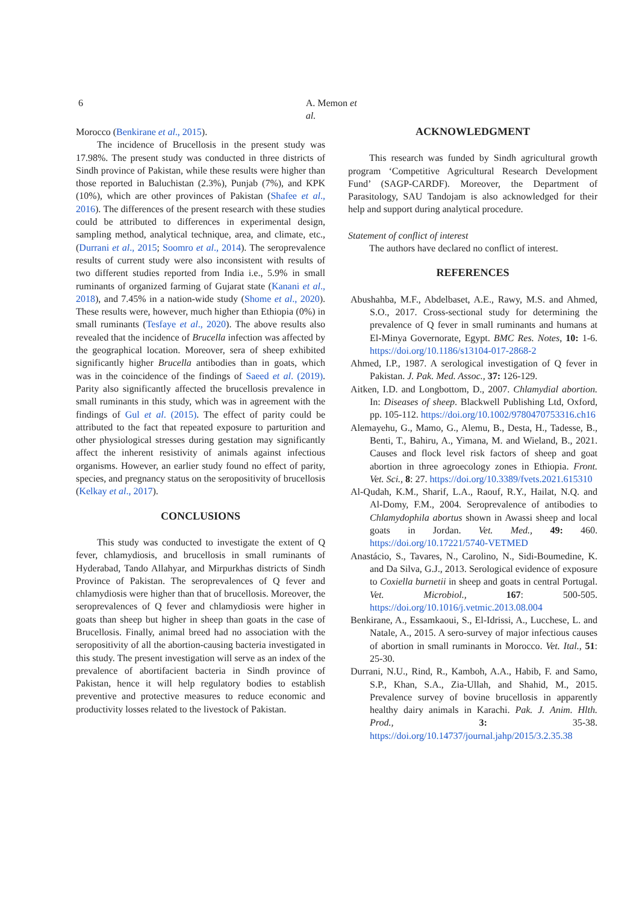6 A. Memon et al.
Morocco (Benkirane et al., 2015).
The incidence of Brucellosis in the present study was 17.98%. The present study was conducted in three districts of Sindh province of Pakistan, while these results were higher than those reported in Baluchistan (2.3%), Punjab (7%), and KPK (10%), which are other provinces of Pakistan (Shafee et al., 2016). The differences of the present research with these studies could be attributed to differences in experimental design, sampling method, analytical technique, area, and climate, etc., (Durrani et al., 2015; Soomro et al., 2014). The seroprevalence results of current study were also inconsistent with results of two different studies reported from India i.e., 5.9% in small ruminants of organized farming of Gujarat state (Kanani et al., 2018), and 7.45% in a nation-wide study (Shome et al., 2020). These results were, however, much higher than Ethiopia (0%) in small ruminants (Tesfaye et al., 2020). The above results also revealed that the incidence of Brucella infection was affected by the geographical location. Moreover, sera of sheep exhibited significantly higher Brucella antibodies than in goats, which was in the coincidence of the findings of Saeed et al. (2019). Parity also significantly affected the brucellosis prevalence in small ruminants in this study, which was in agreement with the findings of Gul et al. (2015). The effect of parity could be attributed to the fact that repeated exposure to parturition and other physiological stresses during gestation may significantly affect the inherent resistivity of animals against infectious organisms. However, an earlier study found no effect of parity, species, and pregnancy status on the seropositivity of brucellosis (Kelkay et al., 2017).
CONCLUSIONS
This study was conducted to investigate the extent of Q fever, chlamydiosis, and brucellosis in small ruminants of Hyderabad, Tando Allahyar, and Mirpurkhas districts of Sindh Province of Pakistan. The seroprevalences of Q fever and chlamydiosis were higher than that of brucellosis. Moreover, the seroprevalences of Q fever and chlamydiosis were higher in goats than sheep but higher in sheep than goats in the case of Brucellosis. Finally, animal breed had no association with the seropositivity of all the abortion-causing bacteria investigated in this study. The present investigation will serve as an index of the prevalence of abortifacient bacteria in Sindh province of Pakistan, hence it will help regulatory bodies to establish preventive and protective measures to reduce economic and productivity losses related to the livestock of Pakistan.
ACKNOWLEDGMENT
This research was funded by Sindh agricultural growth program ‘Competitive Agricultural Research Development Fund’ (SAGP-CARDF). Moreover, the Department of Parasitology, SAU Tandojam is also acknowledged for their help and support during analytical procedure.
Statement of conflict of interest
The authors have declared no conflict of interest.
REFERENCES
Abushahba, M.F., Abdelbaset, A.E., Rawy, M.S. and Ahmed, S.O., 2017. Cross-sectional study for determining the prevalence of Q fever in small ruminants and humans at El-Minya Governorate, Egypt. BMC Res. Notes, 10: 1-6. https://doi.org/10.1186/s13104-017-2868-2
Ahmed, I.P., 1987. A serological investigation of Q fever in Pakistan. J. Pak. Med. Assoc., 37: 126-129.
Aitken, I.D. and Longbottom, D., 2007. Chlamydial abortion. In: Diseases of sheep. Blackwell Publishing Ltd, Oxford, pp. 105-112. https://doi.org/10.1002/9780470753316.ch16
Alemayehu, G., Mamo, G., Alemu, B., Desta, H., Tadesse, B., Benti, T., Bahiru, A., Yimana, M. and Wieland, B., 2021. Causes and flock level risk factors of sheep and goat abortion in three agroecology zones in Ethiopia. Front. Vet. Sci., 8: 27. https://doi.org/10.3389/fvets.2021.615310
Al-Qudah, K.M., Sharif, L.A., Raouf, R.Y., Hailat, N.Q. and Al-Domy, F.M., 2004. Seroprevalence of antibodies to Chlamydophila abortus shown in Awassi sheep and local goats in Jordan. Vet. Med., 49: 460. https://doi.org/10.17221/5740-VETMED
Anastácio, S., Tavares, N., Carolino, N., Sidi-Boumedine, K. and Da Silva, G.J., 2013. Serological evidence of exposure to Coxiella burnetii in sheep and goats in central Portugal. Vet. Microbiol., 167: 500-505. https://doi.org/10.1016/j.vetmic.2013.08.004
Benkirane, A., Essamkaoui, S., El-Idrissi, A., Lucchese, L. and Natale, A., 2015. A sero-survey of major infectious causes of abortion in small ruminants in Morocco. Vet. Ital., 51: 25-30.
Durrani, N.U., Rind, R., Kamboh, A.A., Habib, F. and Samo, S.P., Khan, S.A., Zia-Ullah, and Shahid, M., 2015. Prevalence survey of bovine brucellosis in apparently healthy dairy animals in Karachi. Pak. J. Anim. Hlth. Prod., 3: 35-38. https://doi.org/10.14737/journal.jahp/2015/3.2.35.38